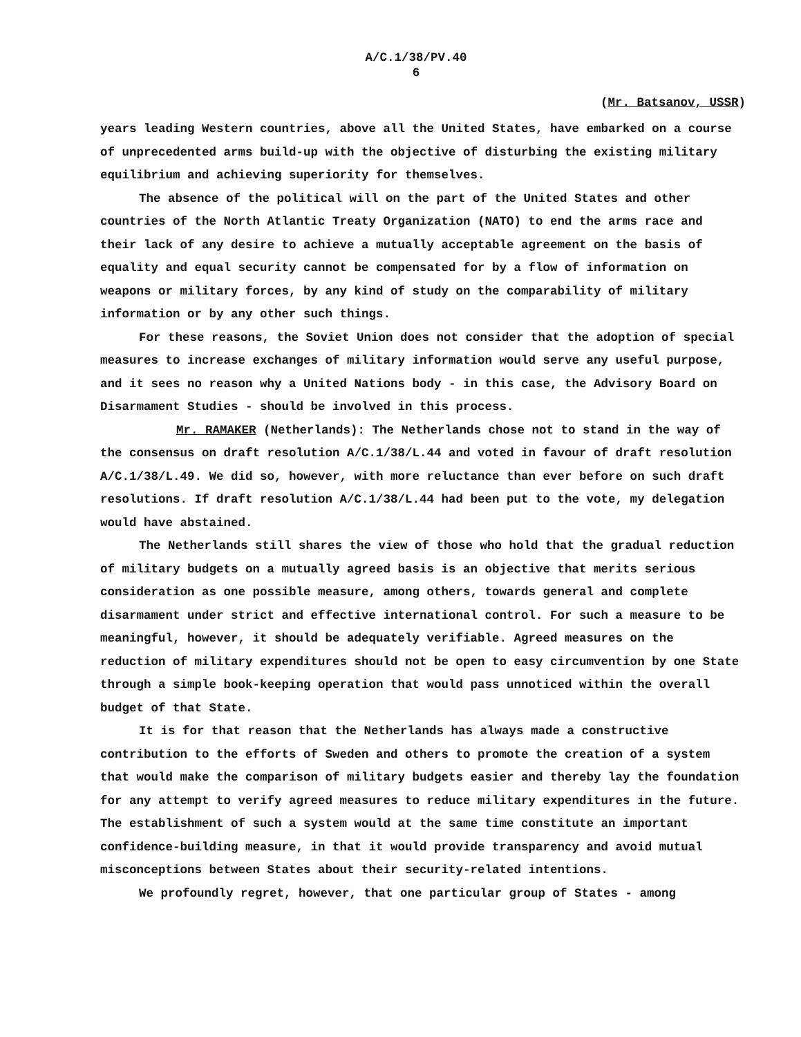A/C.1/38/PV.40
6
(Mr. Batsanov, USSR)
years leading Western countries, above all the United States, have embarked on a course of unprecedented arms build-up with the objective of disturbing the existing military equilibrium and achieving superiority for themselves.
The absence of the political will on the part of the United States and other countries of the North Atlantic Treaty Organization (NATO) to end the arms race and their lack of any desire to achieve a mutually acceptable agreement on the basis of equality and equal security cannot be compensated for by a flow of information on weapons or military forces, by any kind of study on the comparability of military information or by any other such things.
For these reasons, the Soviet Union does not consider that the adoption of special measures to increase exchanges of military information would serve any useful purpose, and it sees no reason why a United Nations body - in this case, the Advisory Board on Disarmament Studies - should be involved in this process.
Mr. RAMAKER (Netherlands): The Netherlands chose not to stand in the way of the consensus on draft resolution A/C.1/38/L.44 and voted in favour of draft resolution A/C.1/38/L.49. We did so, however, with more reluctance than ever before on such draft resolutions. If draft resolution A/C.1/38/L.44 had been put to the vote, my delegation would have abstained.
The Netherlands still shares the view of those who hold that the gradual reduction of military budgets on a mutually agreed basis is an objective that merits serious consideration as one possible measure, among others, towards general and complete disarmament under strict and effective international control. For such a measure to be meaningful, however, it should be adequately verifiable. Agreed measures on the reduction of military expenditures should not be open to easy circumvention by one State through a simple book-keeping operation that would pass unnoticed within the overall budget of that State.
It is for that reason that the Netherlands has always made a constructive contribution to the efforts of Sweden and others to promote the creation of a system that would make the comparison of military budgets easier and thereby lay the foundation for any attempt to verify agreed measures to reduce military expenditures in the future. The establishment of such a system would at the same time constitute an important confidence-building measure, in that it would provide transparency and avoid mutual misconceptions between States about their security-related intentions.
We profoundly regret, however, that one particular group of States - among